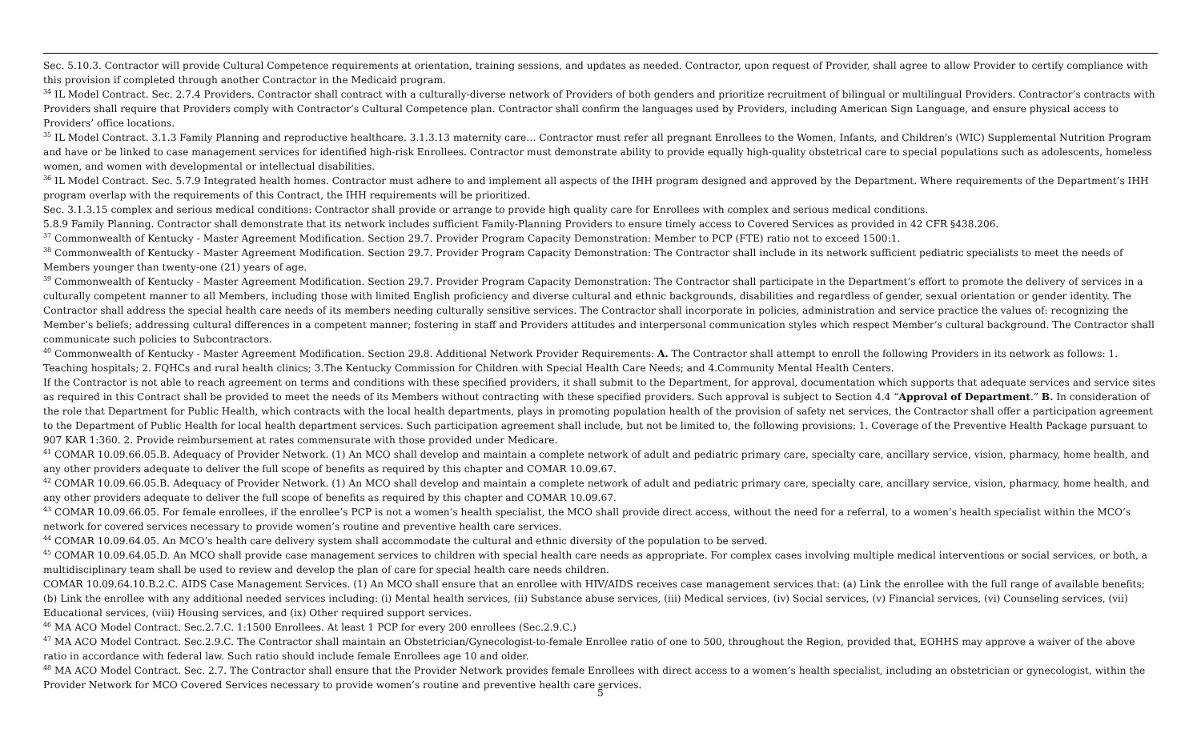Sec. 5.10.3. Contractor will provide Cultural Competence requirements at orientation, training sessions, and updates as needed. Contractor, upon request of Provider, shall agree to allow Provider to certify compliance with this provision if completed through another Contractor in the Medicaid program.
<sup>34</sup> IL Model Contract. Sec. 2.7.4 Providers. Contractor shall contract with a culturally-diverse network of Providers of both genders and prioritize recruitment of bilingual or multilingual Providers. Contractor’s contracts with Providers shall require that Providers comply with Contractor’s Cultural Competence plan. Contractor shall confirm the languages used by Providers, including American Sign Language, and ensure physical access to Providers’ office locations.
<sup>35</sup> IL Model Contract. 3.1.3 Family Planning and reproductive healthcare. 3.1.3.13 maternity care… Contractor must refer all pregnant Enrollees to the Women, Infants, and Children's (WIC) Supplemental Nutrition Program and have or be linked to case management services for identified high-risk Enrollees. Contractor must demonstrate ability to provide equally high-quality obstetrical care to special populations such as adolescents, homeless women, and women with developmental or intellectual disabilities.
<sup>36</sup> IL Model Contract. Sec. 5.7.9 Integrated health homes. Contractor must adhere to and implement all aspects of the IHH program designed and approved by the Department. Where requirements of the Department’s IHH program overlap with the requirements of this Contract, the IHH requirements will be prioritized.
Sec. 3.1.3.15 complex and serious medical conditions: Contractor shall provide or arrange to provide high quality care for Enrollees with complex and serious medical conditions.
5.8.9 Family Planning. Contractor shall demonstrate that its network includes sufficient Family-Planning Providers to ensure timely access to Covered Services as provided in 42 CFR §438.206.
<sup>37</sup> Commonwealth of Kentucky - Master Agreement Modification. Section 29.7. Provider Program Capacity Demonstration: Member to PCP (FTE) ratio not to exceed 1500:1.
<sup>38</sup> Commonwealth of Kentucky - Master Agreement Modification. Section 29.7. Provider Program Capacity Demonstration: The Contractor shall include in its network sufficient pediatric specialists to meet the needs of Members younger than twenty-one (21) years of age.
<sup>39</sup> Commonwealth of Kentucky - Master Agreement Modification. Section 29.7. Provider Program Capacity Demonstration: The Contractor shall participate in the Department’s effort to promote the delivery of services in a culturally competent manner to all Members, including those with limited English proficiency and diverse cultural and ethnic backgrounds, disabilities and regardless of gender, sexual orientation or gender identity. The Contractor shall address the special health care needs of its members needing culturally sensitive services. The Contractor shall incorporate in policies, administration and service practice the values of: recognizing the Member’s beliefs; addressing cultural differences in a competent manner; fostering in staff and Providers attitudes and interpersonal communication styles which respect Member’s cultural background. The Contractor shall communicate such policies to Subcontractors.
<sup>40</sup> Commonwealth of Kentucky - Master Agreement Modification. Section 29.8. Additional Network Provider Requirements: A. The Contractor shall attempt to enroll the following Providers in its network as follows: 1. Teaching hospitals; 2. FQHCs and rural health clinics; 3.The Kentucky Commission for Children with Special Health Care Needs; and 4.Community Mental Health Centers.
If the Contractor is not able to reach agreement on terms and conditions with these specified providers, it shall submit to the Department, for approval, documentation which supports that adequate services and service sites as required in this Contract shall be provided to meet the needs of its Members without contracting with these specified providers. Such approval is subject to Section 4.4 “Approval of Department.” B. In consideration of the role that Department for Public Health, which contracts with the local health departments, plays in promoting population health of the provision of safety net services, the Contractor shall offer a participation agreement to the Department of Public Health for local health department services. Such participation agreement shall include, but not be limited to, the following provisions: 1. Coverage of the Preventive Health Package pursuant to 907 KAR 1:360. 2. Provide reimbursement at rates commensurate with those provided under Medicare.
<sup>41</sup> COMAR 10.09.66.05.B. Adequacy of Provider Network. (1) An MCO shall develop and maintain a complete network of adult and pediatric primary care, specialty care, ancillary service, vision, pharmacy, home health, and any other providers adequate to deliver the full scope of benefits as required by this chapter and COMAR 10.09.67.
<sup>42</sup> COMAR 10.09.66.05.B. Adequacy of Provider Network. (1) An MCO shall develop and maintain a complete network of adult and pediatric primary care, specialty care, ancillary service, vision, pharmacy, home health, and any other providers adequate to deliver the full scope of benefits as required by this chapter and COMAR 10.09.67.
<sup>43</sup> COMAR 10.09.66.05. For female enrollees, if the enrollee’s PCP is not a women’s health specialist, the MCO shall provide direct access, without the need for a referral, to a women’s health specialist within the MCO’s network for covered services necessary to provide women’s routine and preventive health care services.
<sup>44</sup> COMAR 10.09.64.05. An MCO’s health care delivery system shall accommodate the cultural and ethnic diversity of the population to be served.
<sup>45</sup> COMAR 10.09.64.05.D. An MCO shall provide case management services to children with special health care needs as appropriate. For complex cases involving multiple medical interventions or social services, or both, a multidisciplinary team shall be used to review and develop the plan of care for special health care needs children.
COMAR 10.09.64.10.B.2.C. AIDS Case Management Services. (1) An MCO shall ensure that an enrollee with HIV/AIDS receives case management services that: (a) Link the enrollee with the full range of available benefits; (b) Link the enrollee with any additional needed services including: (i) Mental health services, (ii) Substance abuse services, (iii) Medical services, (iv) Social services, (v) Financial services, (vi) Counseling services, (vii) Educational services, (viii) Housing services, and (ix) Other required support services.
<sup>46</sup> MA ACO Model Contract. Sec.2.7.C. 1:1500 Enrollees. At least 1 PCP for every 200 enrollees (Sec.2.9.C.)
<sup>47</sup> MA ACO Model Contract. Sec.2.9.C. The Contractor shall maintain an Obstetrician/Gynecologist-to-female Enrollee ratio of one to 500, throughout the Region, provided that, EOHHS may approve a waiver of the above ratio in accordance with federal law. Such ratio should include female Enrollees age 10 and older.
<sup>48</sup> MA ACO Model Contract. Sec. 2.7. The Contractor shall ensure that the Provider Network provides female Enrollees with direct access to a women’s health specialist, including an obstetrician or gynecologist, within the Provider Network for MCO Covered Services necessary to provide women’s routine and preventive health care services.
5